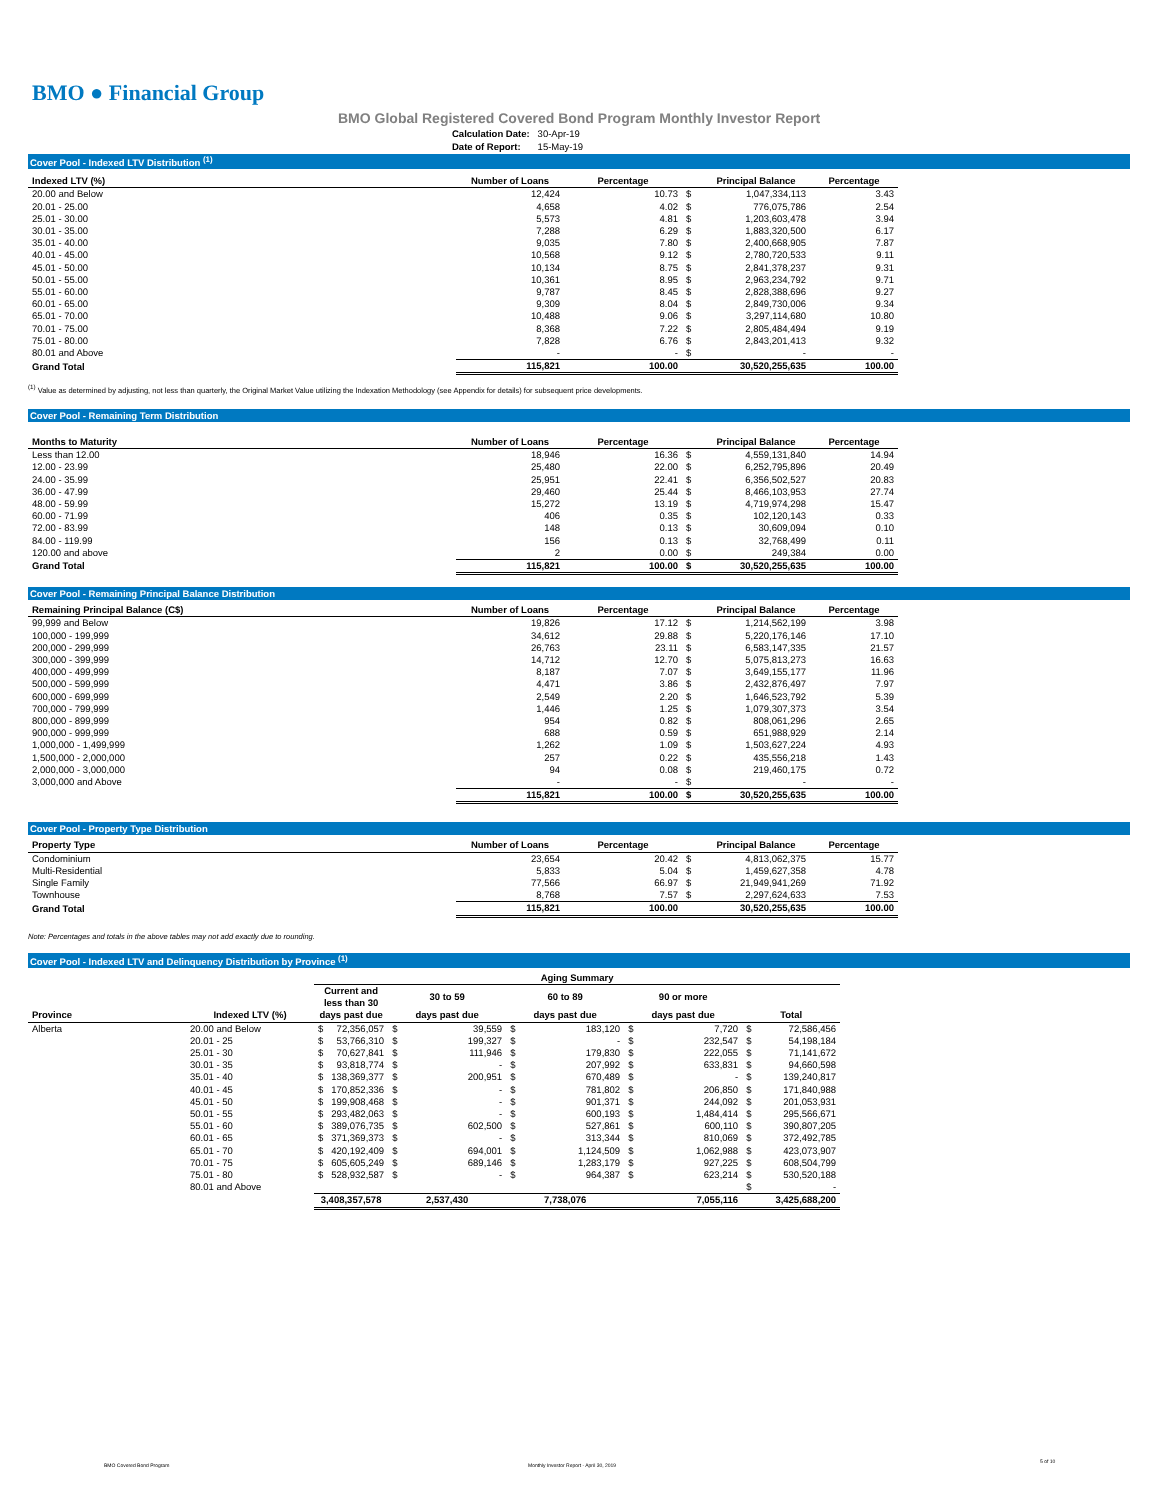BMO ● Financial Group
BMO Global Registered Covered Bond Program Monthly Investor Report
| Calculation Date: | 30-Apr-19 |
| Date of Report: | 15-May-19 |
Cover Pool - Indexed LTV Distribution <sup>(1)</sup>
| Indexed LTV (%) | Number of Loans | Percentage | | Principal Balance | Percentage |
| --- | --- | --- | --- | --- | --- |
| 20.00 and Below | 12,424 | 10.73 | $ | 1,047,334,113 | 3.43 |
| 20.01 - 25.00 | 4,658 | 4.02 | $ | 776,075,786 | 2.54 |
| 25.01 - 30.00 | 5,573 | 4.81 | $ | 1,203,603,478 | 3.94 |
| 30.01 - 35.00 | 7,288 | 6.29 | $ | 1,883,320,500 | 6.17 |
| 35.01 - 40.00 | 9,035 | 7.80 | $ | 2,400,668,905 | 7.87 |
| 40.01 - 45.00 | 10,568 | 9.12 | $ | 2,780,720,533 | 9.11 |
| 45.01 - 50.00 | 10,134 | 8.75 | $ | 2,841,378,237 | 9.31 |
| 50.01 - 55.00 | 10,361 | 8.95 | $ | 2,963,234,792 | 9.71 |
| 55.01 - 60.00 | 9,787 | 8.45 | $ | 2,828,388,696 | 9.27 |
| 60.01 - 65.00 | 9,309 | 8.04 | $ | 2,849,730,006 | 9.34 |
| 65.01 - 70.00 | 10,488 | 9.06 | $ | 3,297,114,680 | 10.80 |
| 70.01 - 75.00 | 8,368 | 7.22 | $ | 2,805,484,494 | 9.19 |
| 75.01 - 80.00 | 7,828 | 6.76 | $ | 2,843,201,413 | 9.32 |
| 80.01 and Above | - | - | $ | - | - |
| Grand Total | 115,821 | 100.00 | | 30,520,255,635 | 100.00 |
<sup>(1)</sup> Value as determined by adjusting, not less than quarterly, the Original Market Value utilizing the Indexation Methodology (see Appendix for details) for subsequent price developments.
Cover Pool - Remaining Term Distribution
| Months to Maturity | Number of Loans | Percentage | | Principal Balance | Percentage |
| --- | --- | --- | --- | --- | --- |
| Less than 12.00 | 18,946 | 16.36 | $ | 4,559,131,840 | 14.94 |
| 12.00 - 23.99 | 25,480 | 22.00 | $ | 6,252,795,896 | 20.49 |
| 24.00 - 35.99 | 25,951 | 22.41 | $ | 6,356,502,527 | 20.83 |
| 36.00 - 47.99 | 29,460 | 25.44 | $ | 8,466,103,953 | 27.74 |
| 48.00 - 59.99 | 15,272 | 13.19 | $ | 4,719,974,298 | 15.47 |
| 60.00 - 71.99 | 406 | 0.35 | $ | 102,120,143 | 0.33 |
| 72.00 - 83.99 | 148 | 0.13 | $ | 30,609,094 | 0.10 |
| 84.00 - 119.99 | 156 | 0.13 | $ | 32,768,499 | 0.11 |
| 120.00 and above | 2 | 0.00 | $ | 249,384 | 0.00 |
| Grand Total | 115,821 | 100.00 | $ | 30,520,255,635 | 100.00 |
Cover Pool - Remaining Principal Balance Distribution
| Remaining Principal Balance (C$) | Number of Loans | Percentage | | Principal Balance | Percentage |
| --- | --- | --- | --- | --- | --- |
| 99,999 and Below | 19,826 | 17.12 | $ | 1,214,562,199 | 3.98 |
| 100,000 - 199,999 | 34,612 | 29.88 | $ | 5,220,176,146 | 17.10 |
| 200,000 - 299,999 | 26,763 | 23.11 | $ | 6,583,147,335 | 21.57 |
| 300,000 - 399,999 | 14,712 | 12.70 | $ | 5,075,813,273 | 16.63 |
| 400,000 - 499,999 | 8,187 | 7.07 | $ | 3,649,155,177 | 11.96 |
| 500,000 - 599,999 | 4,471 | 3.86 | $ | 2,432,876,497 | 7.97 |
| 600,000 - 699,999 | 2,549 | 2.20 | $ | 1,646,523,792 | 5.39 |
| 700,000 - 799,999 | 1,446 | 1.25 | $ | 1,079,307,373 | 3.54 |
| 800,000 - 899,999 | 954 | 0.82 | $ | 808,061,296 | 2.65 |
| 900,000 - 999,999 | 688 | 0.59 | $ | 651,988,929 | 2.14 |
| 1,000,000 - 1,499,999 | 1,262 | 1.09 | $ | 1,503,627,224 | 4.93 |
| 1,500,000 - 2,000,000 | 257 | 0.22 | $ | 435,556,218 | 1.43 |
| 2,000,000 - 3,000,000 | 94 | 0.08 | $ | 219,460,175 | 0.72 |
| 3,000,000 and Above | - | - | $ | - | - |
| | 115,821 | 100.00 | $ | 30,520,255,635 | 100.00 |
Cover Pool - Property Type Distribution
| Property Type | Number of Loans | Percentage | | Principal Balance | Percentage |
| --- | --- | --- | --- | --- | --- |
| Condominium | 23,654 | 20.42 | $ | 4,813,062,375 | 15.77 |
| Multi-Residential | 5,833 | 5.04 | $ | 1,459,627,358 | 4.78 |
| Single Family | 77,566 | 66.97 | $ | 21,949,941,269 | 71.92 |
| Townhouse | 8,768 | 7.57 | $ | 2,297,624,633 | 7.53 |
| Grand Total | 115,821 | 100.00 | | 30,520,255,635 | 100.00 |
Note: Percentages and totals in the above tables may not add exactly due to rounding.
Cover Pool - Indexed LTV and Delinquency Distribution by Province <sup>(1)</sup>
| | | Aging Summary | | | | | | | | | |
| | | Current and less than 30 | | 30 to 59 | | 60 to 89 | | 90 or more | | | |
| Province | Indexed LTV (%) | days past due | | days past due | | days past due | | days past due | | Total | |
| Alberta | 20.00 and Below | $ | 72,356,057 | $ | 39,559 | $ | 183,120 | $ | 7,720 | $ | 72,586,456 |
| | 20.01 - 25 | $ | 53,766,310 | $ | 199,327 | $ | - | $ | 232,547 | $ | 54,198,184 |
| | 25.01 - 30 | $ | 70,627,841 | $ | 111,946 | $ | 179,830 | $ | 222,055 | $ | 71,141,672 |
| | 30.01 - 35 | $ | 93,818,774 | $ | - | $ | 207,992 | $ | 633,831 | $ | 94,660,598 |
| | 35.01 - 40 | $ | 138,369,377 | $ | 200,951 | $ | 670,489 | $ | - | $ | 139,240,817 |
| | 40.01 - 45 | $ | 170,852,336 | $ | - | $ | 781,802 | $ | 206,850 | $ | 171,840,988 |
| | 45.01 - 50 | $ | 199,908,468 | $ | - | $ | 901,371 | $ | 244,092 | $ | 201,053,931 |
| | 50.01 - 55 | $ | 293,482,063 | $ | - | $ | 600,193 | $ | 1,484,414 | $ | 295,566,671 |
| | 55.01 - 60 | $ | 389,076,735 | $ | 602,500 | $ | 527,861 | $ | 600,110 | $ | 390,807,205 |
| | 60.01 - 65 | $ | 371,369,373 | $ | - | $ | 313,344 | $ | 810,069 | $ | 372,492,785 |
| | 65.01 - 70 | $ | 420,192,409 | $ | 694,001 | $ | 1,124,509 | $ | 1,062,988 | $ | 423,073,907 |
| | 70.01 - 75 | $ | 605,605,249 | $ | 689,146 | $ | 1,283,179 | $ | 927,225 | $ | 608,504,799 |
| | 75.01 - 80 | $ | 528,932,587 | $ | - | $ | 964,387 | $ | 623,214 | $ | 530,520,188 |
| | 80.01 and Above | | | | | | | | | $ | - |
| | | 3,408,357,578 | | 2,537,430 | | 7,738,076 | | 7,055,116 | | 3,425,688,200 | |
BMO Covered Bond Program
Monthly Investor Report - April 30, 2019
5 of 10